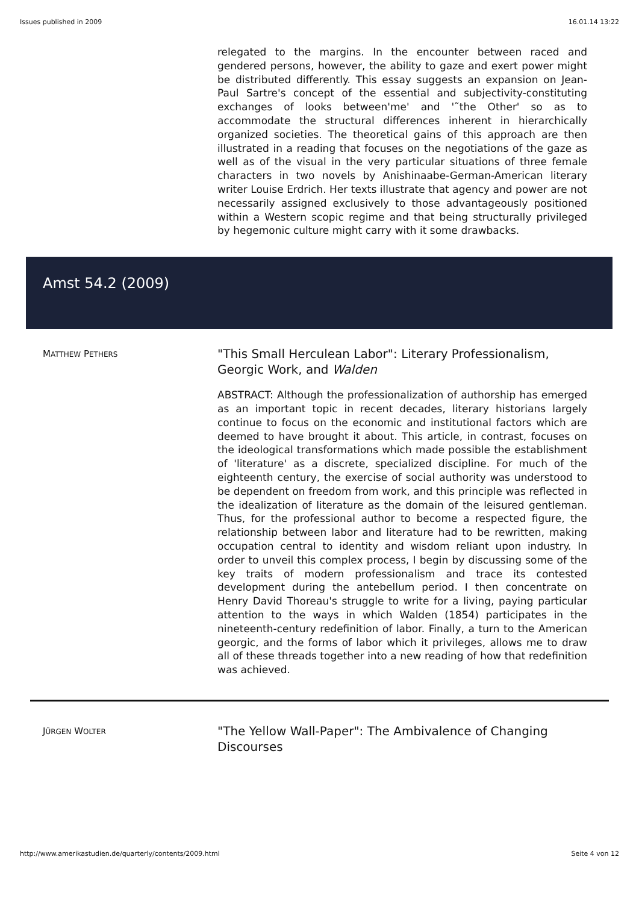Issues published in 2009 16.01.14 13:22
relegated to the margins. In the encounter between raced and gendered persons, however, the ability to gaze and exert power might be distributed differently. This essay suggests an expansion on Jean-Paul Sartre's concept of the essential and subjectivity-constituting exchanges of looks between'me' and '˜the Other' so as to accommodate the structural differences inherent in hierarchically organized societies. The theoretical gains of this approach are then illustrated in a reading that focuses on the negotiations of the gaze as well as of the visual in the very particular situations of three female characters in two novels by Anishinaabe-German-American literary writer Louise Erdrich. Her texts illustrate that agency and power are not necessarily assigned exclusively to those advantageously positioned within a Western scopic regime and that being structurally privileged by hegemonic culture might carry with it some drawbacks.
Amst 54.2 (2009)
MATTHEW PETHERS
"This Small Herculean Labor": Literary Professionalism, Georgic Work, and Walden
ABSTRACT: Although the professionalization of authorship has emerged as an important topic in recent decades, literary historians largely continue to focus on the economic and institutional factors which are deemed to have brought it about. This article, in contrast, focuses on the ideological transformations which made possible the establishment of 'literature' as a discrete, specialized discipline. For much of the eighteenth century, the exercise of social authority was understood to be dependent on freedom from work, and this principle was reflected in the idealization of literature as the domain of the leisured gentleman. Thus, for the professional author to become a respected figure, the relationship between labor and literature had to be rewritten, making occupation central to identity and wisdom reliant upon industry. In order to unveil this complex process, I begin by discussing some of the key traits of modern professionalism and trace its contested development during the antebellum period. I then concentrate on Henry David Thoreau's struggle to write for a living, paying particular attention to the ways in which Walden (1854) participates in the nineteenth-century redefinition of labor. Finally, a turn to the American georgic, and the forms of labor which it privileges, allows me to draw all of these threads together into a new reading of how that redefinition was achieved.
JÜRGEN WOLTER
"The Yellow Wall-Paper": The Ambivalence of Changing Discourses
http://www.amerikastudien.de/quarterly/contents/2009.html Seite 4 von 12